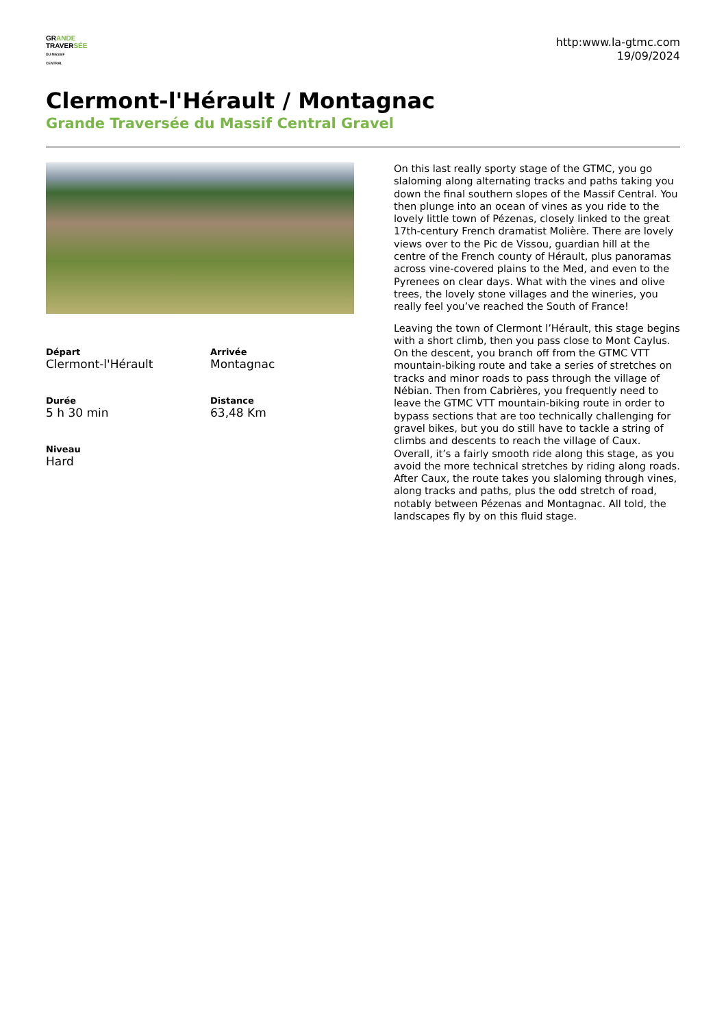GRANDE
TRAVERSÉE
DU MASSIF CENTRAL
http:www.la-gtmc.com
19/09/2024
Clermont-l'Hérault / Montagnac
Grande Traversée du Massif Central Gravel
Départ
Clermont-l'Hérault
Arrivée
Montagnac
Durée
5 h 30 min
Distance
63,48 Km
Niveau
Hard
On this last really sporty stage of the GTMC, you go slaloming along alternating tracks and paths taking you down the final southern slopes of the Massif Central. You then plunge into an ocean of vines as you ride to the lovely little town of Pézenas, closely linked to the great 17th-century French dramatist Molière. There are lovely views over to the Pic de Vissou, guardian hill at the centre of the French county of Hérault, plus panoramas across vine-covered plains to the Med, and even to the Pyrenees on clear days. What with the vines and olive trees, the lovely stone villages and the wineries, you really feel you’ve reached the South of France!
Leaving the town of Clermont l’Hérault, this stage begins with a short climb, then you pass close to Mont Caylus. On the descent, you branch off from the GTMC VTT mountain-biking route and take a series of stretches on tracks and minor roads to pass through the village of Nébian. Then from Cabrières, you frequently need to leave the GTMC VTT mountain-biking route in order to bypass sections that are too technically challenging for gravel bikes, but you do still have to tackle a string of climbs and descents to reach the village of Caux. Overall, it’s a fairly smooth ride along this stage, as you avoid the more technical stretches by riding along roads. After Caux, the route takes you slaloming through vines, along tracks and paths, plus the odd stretch of road, notably between Pézenas and Montagnac. All told, the landscapes fly by on this fluid stage.